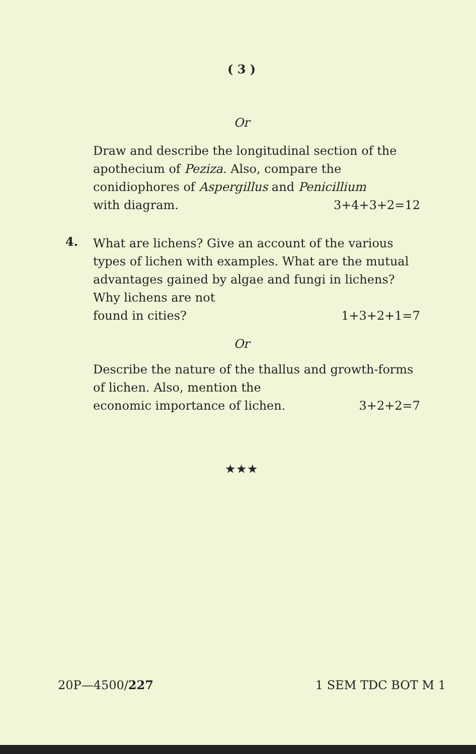( 3 )
Or
Draw and describe the longitudinal section of the apothecium of Peziza. Also, compare the conidiophores of Aspergillus and Penicillium
with diagram. 3+4+3+2=12
4.
What are lichens? Give an account of the various types of lichen with examples. What are the mutual advantages gained by algae and fungi in lichens? Why lichens are not
found in cities? 1+3+2+1=7
Or
Describe the nature of the thallus and growth-forms of lichen. Also, mention the
economic importance of lichen. 3+2+2=7
★★★
20P—4500/227 1 SEM TDC BOT M 1